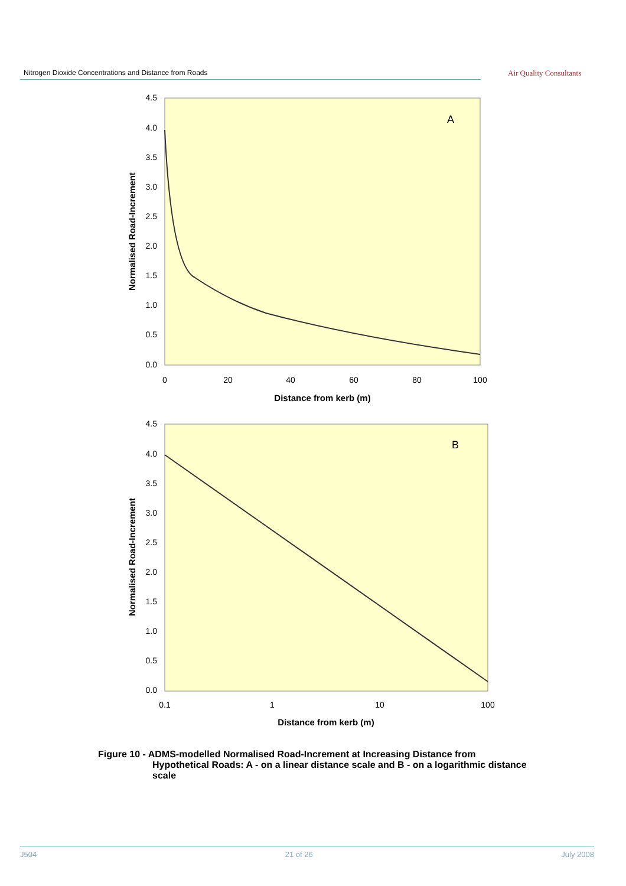Nitrogen Dioxide Concentrations and Distance from Roads
Air Quality Consultants
A
4.5
4.0
3.5
3.0
2.5
2.0
1.5
1.0
0.5
0.0
0
20
40
60
80
100
Distance from kerb (m)
Normalised Road-Increment
B
4.5
4.0
3.5
3.0
2.5
2.0
1.5
1.0
0.5
0.0
0.1
1
10
100
Distance from kerb (m)
Normalised Road-Increment
Figure 10 - ADMS-modelled Normalised Road-Increment at Increasing Distance from
Hypothetical Roads: A - on a linear distance scale and B - on a logarithmic distance scale
J504 21 of 26 July 2008